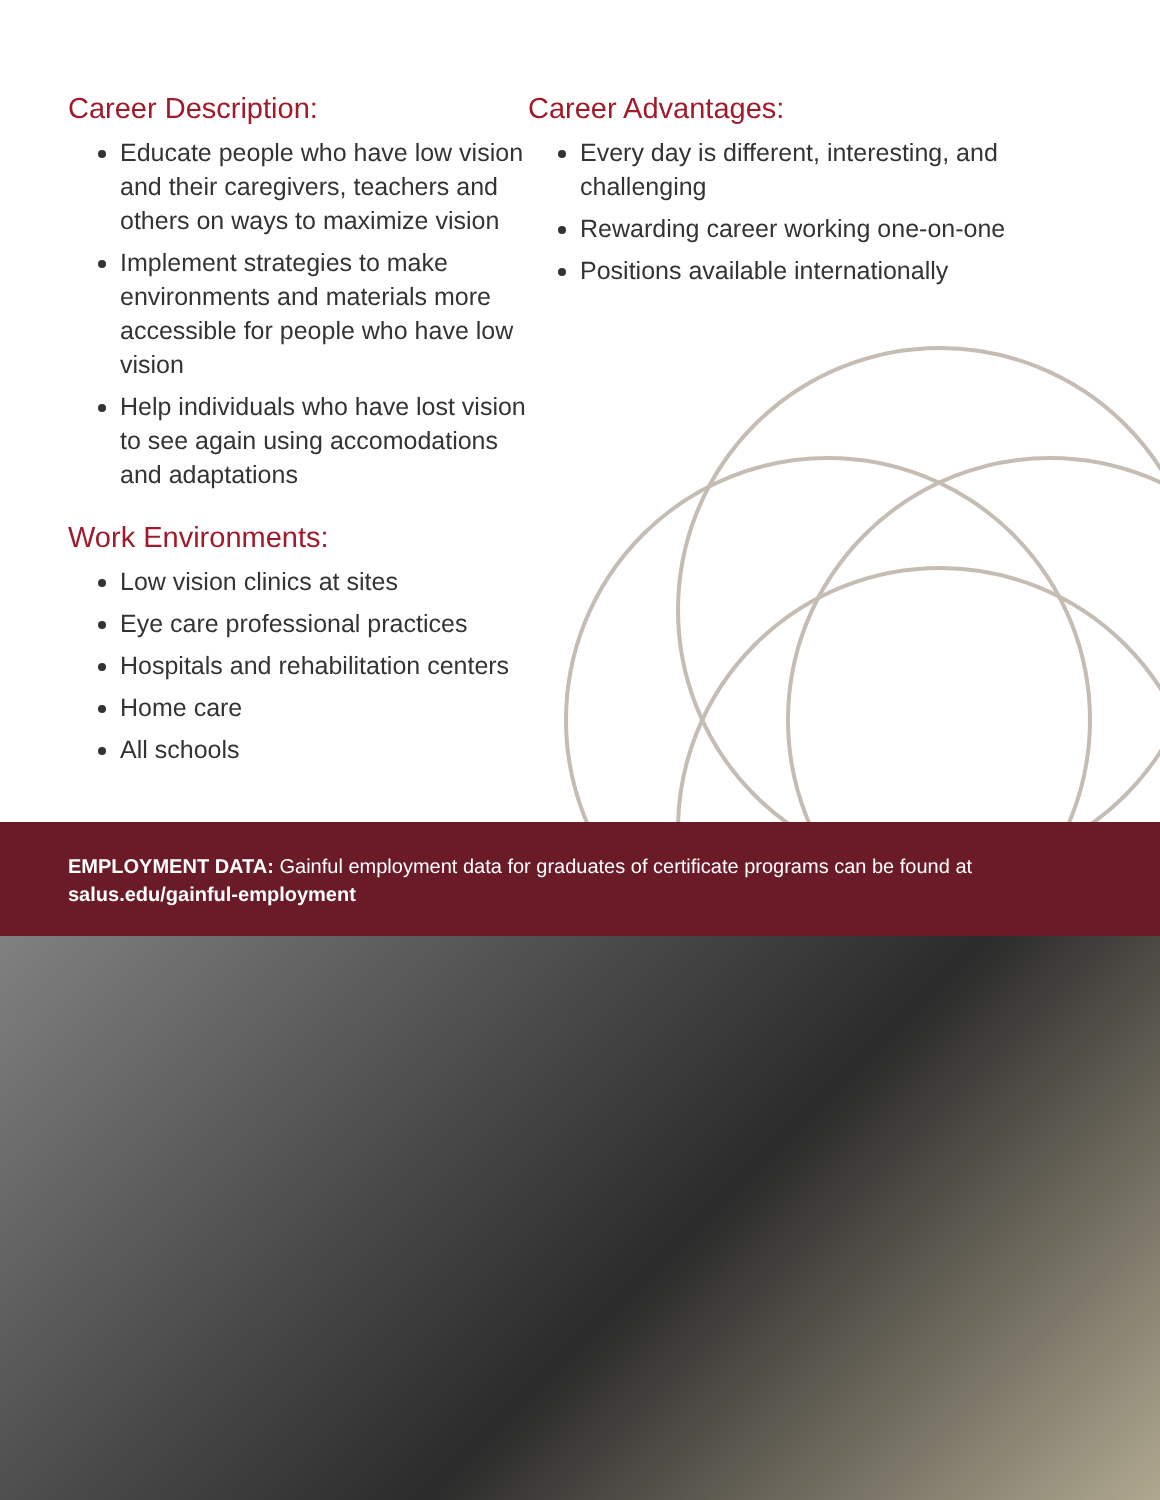Career Description:
Educate people who have low vision and their caregivers, teachers and others on ways to maximize vision
Implement strategies to make environments and materials more accessible for people who have low vision
Help individuals who have lost vision to see again using accomodations and adaptations
Work Environments:
Low vision clinics at sites
Eye care professional practices
Hospitals and rehabilitation centers
Home care
All schools
Career Advantages:
Every day is different, interesting, and challenging
Rewarding career working one-on-one
Positions available internationally
EMPLOYMENT DATA: Gainful employment data for graduates of certificate programs can be found at salus.edu/gainful-employment